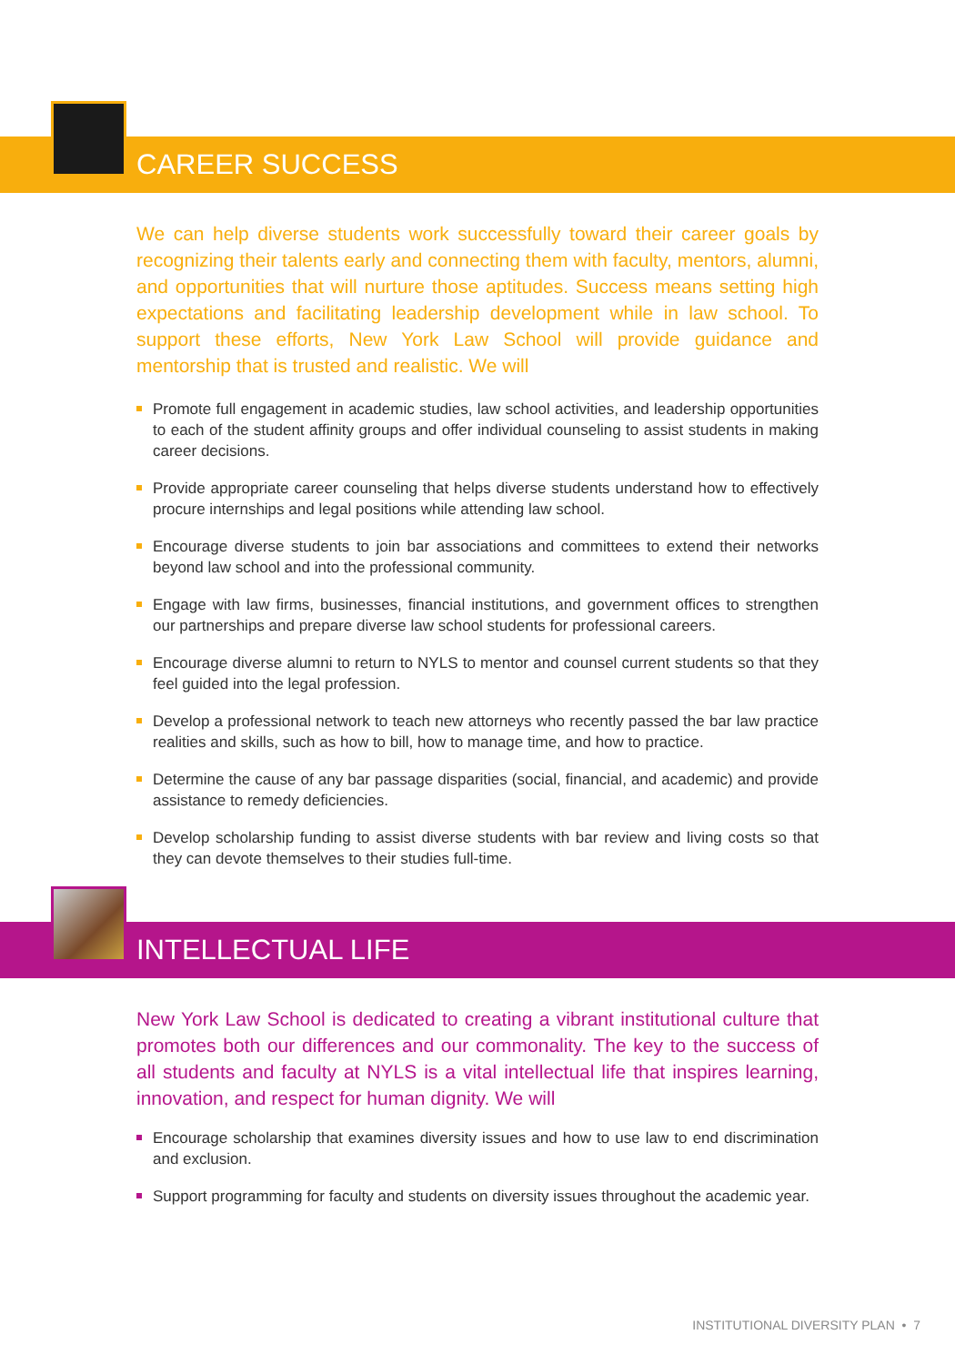CAREER SUCCESS
We can help diverse students work successfully toward their career goals by recognizing their talents early and connecting them with faculty, mentors, alumni, and opportunities that will nurture those aptitudes. Success means setting high expectations and facilitating leadership development while in law school. To support these efforts, New York Law School will provide guidance and mentorship that is trusted and realistic. We will
Promote full engagement in academic studies, law school activities, and leadership opportunities to each of the student affinity groups and offer individual counseling to assist students in making career decisions.
Provide appropriate career counseling that helps diverse students understand how to effectively procure internships and legal positions while attending law school.
Encourage diverse students to join bar associations and committees to extend their networks beyond law school and into the professional community.
Engage with law firms, businesses, financial institutions, and government offices to strengthen our partnerships and prepare diverse law school students for professional careers.
Encourage diverse alumni to return to NYLS to mentor and counsel current students so that they feel guided into the legal profession.
Develop a professional network to teach new attorneys who recently passed the bar law practice realities and skills, such as how to bill, how to manage time, and how to practice.
Determine the cause of any bar passage disparities (social, financial, and academic) and provide assistance to remedy deficiencies.
Develop scholarship funding to assist diverse students with bar review and living costs so that they can devote themselves to their studies full-time.
INTELLECTUAL LIFE
New York Law School is dedicated to creating a vibrant institutional culture that promotes both our differences and our commonality. The key to the success of all students and faculty at NYLS is a vital intellectual life that inspires learning, innovation, and respect for human dignity. We will
Encourage scholarship that examines diversity issues and how to use law to end discrimination and exclusion.
Support programming for faculty and students on diversity issues throughout the academic year.
INSTITUTIONAL DIVERSITY PLAN • 7